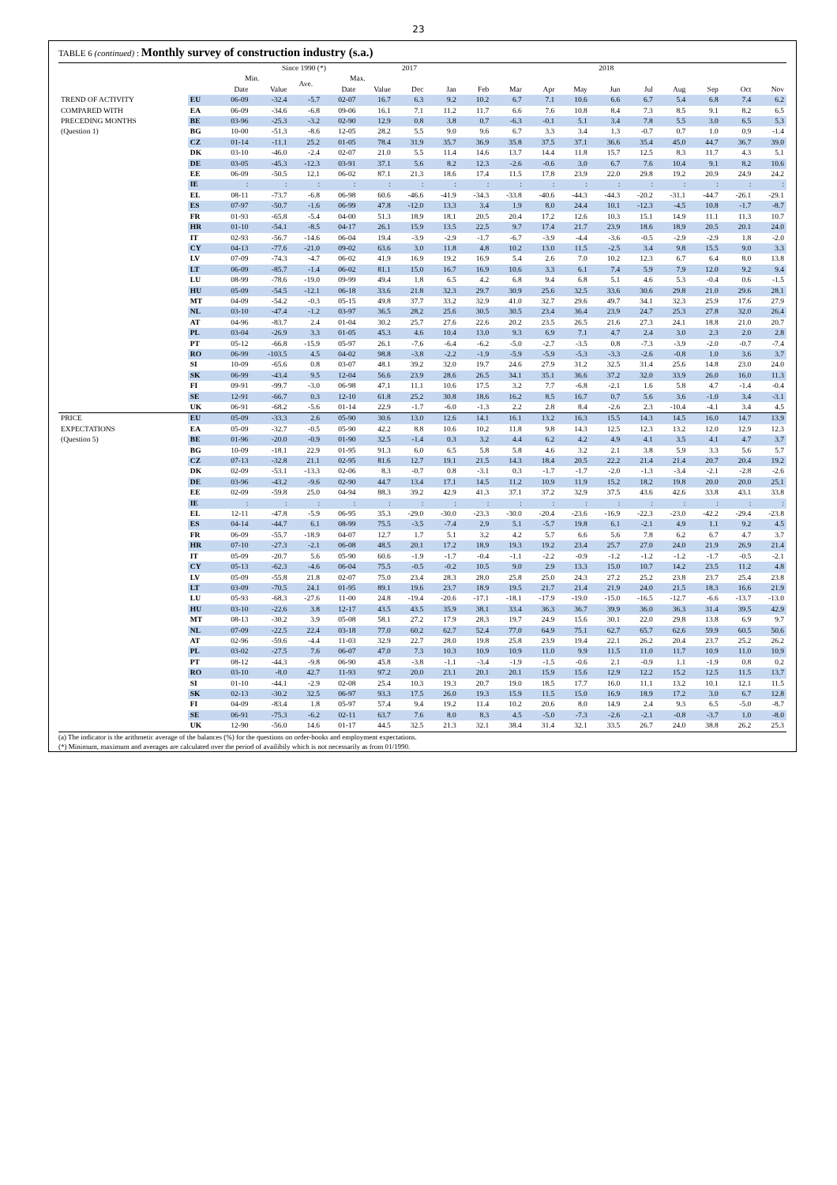23
TABLE 6 (continued) : Monthly survey of construction industry (s.a.)
| | | Since 1990 (*) | | | | | 2017 | 2018 | | | | | | | | | | |
| --- | --- | --- | --- | --- | --- | --- | --- | --- | --- | --- | --- | --- | --- | --- | --- | --- | --- | --- |
| | | Min. | | Ave. | Max. | | | | | | | | | | | | | |
| | | Date | Value | | Date | Value | Dec | Jan | Feb | Mar | Apr | May | Jun | Jul | Aug | Sep | Oct | Nov |
| TREND OF ACTIVITY COMPARED WITH PRECEDING MONTHS (Question 1) | EU | 06-09 | -32.4 | -5.7 | 02-07 | 16.7 | 6.3 | 9.2 | 10.2 | 6.7 | 7.1 | 10.6 | 6.6 | 6.7 | 5.4 | 6.8 | 7.4 | 6.2 |
| | EA | 06-09 | -34.6 | -6.8 | 09-06 | 16.1 | 7.1 | 11.2 | 11.7 | 6.6 | 7.6 | 10.8 | 8.4 | 7.3 | 8.5 | 9.1 | 8.2 | 6.5 |
| | BE | 03-96 | -25.3 | -3.2 | 02-90 | 12.9 | 0.8 | 3.8 | 0.7 | -6.3 | -0.1 | 5.1 | 3.4 | 7.8 | 5.5 | 3.0 | 6.5 | 5.3 |
| | BG | 10-00 | -51.3 | -8.6 | 12-05 | 28.2 | 5.5 | 9.0 | 9.6 | 6.7 | 3.3 | 3.4 | 1.3 | -0.7 | 0.7 | 1.0 | 0.9 | -1.4 |
| | CZ | 01-14 | -11.1 | 25.2 | 01-05 | 78.4 | 31.9 | 35.7 | 36.9 | 35.8 | 37.5 | 37.1 | 36.6 | 35.4 | 45.0 | 44.7 | 36.7 | 39.0 |
| | DK | 03-10 | -46.0 | -2.4 | 02-07 | 21.0 | 5.5 | 11.4 | 14.6 | 13.7 | 14.4 | 11.8 | 15.7 | 12.5 | 8.3 | 11.7 | 4.3 | 5.1 |
| | DE | 03-05 | -45.3 | -12.3 | 03-91 | 37.1 | 5.6 | 8.2 | 12.3 | -2.6 | -0.6 | 3.0 | 6.7 | 7.6 | 10.4 | 9.1 | 8.2 | 10.6 |
| | EE | 06-09 | -50.5 | 12.1 | 06-02 | 87.1 | 21.3 | 18.6 | 17.4 | 11.5 | 17.8 | 23.9 | 22.0 | 29.8 | 19.2 | 20.9 | 24.9 | 24.2 |
| | IE | : | : | : | : | : | : | : | : | : | : | : | : | : | : | : | : | : |
| | EL | 08-11 | -73.7 | -6.8 | 06-98 | 60.6 | -46.6 | -41.9 | -34.3 | -33.8 | -40.6 | -44.3 | -44.3 | -20.2 | -31.1 | -44.7 | -26.1 | -29.1 |
| | ES | 07-97 | -50.7 | -1.6 | 06-99 | 47.8 | -12.0 | 13.3 | 3.4 | 1.9 | 8.0 | 24.4 | 10.1 | -12.3 | -4.5 | 10.8 | -1.7 | -8.7 |
| | FR | 01-93 | -65.8 | -5.4 | 04-00 | 51.3 | 18.9 | 18.1 | 20.5 | 20.4 | 17.2 | 12.6 | 10.3 | 15.1 | 14.9 | 11.1 | 11.3 | 10.7 |
| | HR | 01-10 | -54.1 | -8.5 | 04-17 | 26.1 | 15.9 | 13.5 | 22.5 | 9.7 | 17.4 | 21.7 | 23.9 | 18.6 | 18.9 | 20.5 | 20.1 | 24.0 |
| | IT | 02-93 | -56.7 | -14.6 | 06-04 | 19.4 | -3.9 | -2.9 | -1.7 | -6.7 | -3.9 | -4.4 | -3.6 | -0.5 | -2.9 | -2.9 | 1.8 | -2.0 |
| | CY | 04-13 | -77.6 | -21.0 | 09-02 | 63.6 | 3.0 | 11.8 | 4.8 | 10.2 | 13.0 | 11.5 | -2.5 | 3.4 | 9.8 | 15.5 | 9.0 | 3.3 |
| | LV | 07-09 | -74.3 | -4.7 | 06-02 | 41.9 | 16.9 | 19.2 | 16.9 | 5.4 | 2.6 | 7.0 | 10.2 | 12.3 | 6.7 | 6.4 | 8.0 | 13.8 |
| | LT | 06-09 | -85.7 | -1.4 | 06-02 | 81.1 | 15.0 | 16.7 | 16.9 | 10.6 | 3.3 | 6.1 | 7.4 | 5.9 | 7.9 | 12.0 | 9.2 | 9.4 |
| | LU | 08-99 | -78.6 | -19.0 | 09-99 | 49.4 | 1.8 | 6.5 | 4.2 | 6.8 | 9.4 | 6.8 | 5.1 | 4.6 | 5.3 | -0.4 | 0.6 | -1.5 |
| | HU | 05-09 | -54.5 | -12.1 | 06-18 | 33.6 | 21.8 | 32.3 | 29.7 | 30.9 | 25.6 | 32.5 | 33.6 | 30.6 | 29.8 | 21.0 | 29.6 | 28.1 |
| | MT | 04-09 | -54.2 | -0.3 | 05-15 | 49.8 | 37.7 | 33.2 | 32.9 | 41.0 | 32.7 | 29.6 | 49.7 | 34.1 | 32.3 | 25.9 | 17.6 | 27.9 |
| | NL | 03-10 | -47.4 | -1.2 | 03-97 | 36.5 | 28.2 | 25.6 | 30.5 | 30.5 | 23.4 | 36.4 | 23.9 | 24.7 | 25.3 | 27.8 | 32.0 | 26.4 |
| | AT | 04-96 | -83.7 | 2.4 | 01-04 | 30.2 | 25.7 | 27.6 | 22.6 | 20.2 | 23.5 | 26.5 | 21.6 | 27.3 | 24.1 | 18.8 | 21.0 | 20.7 |
| | PL | 03-04 | -26.9 | 3.3 | 01-05 | 45.3 | 4.6 | 10.4 | 13.0 | 9.3 | 6.9 | 7.1 | 4.7 | 2.4 | 3.0 | 2.3 | 2.0 | 2.8 |
| | PT | 05-12 | -66.8 | -15.9 | 05-97 | 26.1 | -7.6 | -6.4 | -6.2 | -5.0 | -2.7 | -3.5 | 0.8 | -7.3 | -3.9 | -2.0 | -0.7 | -7.4 |
| | RO | 06-99 | -103.5 | 4.5 | 04-02 | 98.8 | -3.8 | -2.2 | -1.9 | -5.9 | -5.9 | -5.3 | -3.3 | -2.6 | -0.8 | 1.0 | 3.6 | 3.7 |
| | SI | 10-09 | -65.6 | 0.8 | 03-07 | 48.1 | 39.2 | 32.0 | 19.7 | 24.6 | 27.9 | 31.2 | 32.5 | 31.4 | 25.6 | 14.8 | 23.0 | 24.0 |
| | SK | 06-99 | -43.4 | 9.5 | 12-04 | 56.6 | 23.9 | 28.6 | 26.5 | 34.1 | 35.1 | 36.6 | 37.2 | 32.0 | 33.9 | 26.0 | 16.0 | 11.3 |
| | FI | 09-91 | -99.7 | -3.0 | 06-98 | 47.1 | 11.1 | 10.6 | 17.5 | 3.2 | 7.7 | -6.8 | -2.1 | 1.6 | 5.8 | 4.7 | -1.4 | -0.4 |
| | SE | 12-91 | -66.7 | 0.3 | 12-10 | 61.8 | 25.2 | 30.8 | 18.6 | 16.2 | 8.5 | 16.7 | 0.7 | 5.6 | 3.6 | -1.0 | 3.4 | -3.1 |
| | UK | 06-91 | -68.2 | -5.6 | 01-14 | 22.9 | -1.7 | -6.0 | -1.3 | 2.2 | 2.8 | 8.4 | -2.6 | 2.3 | -10.4 | -4.1 | 3.4 | 4.5 |
| PRICE EXPECTATIONS (Question 5) | EU | 05-09 | -33.3 | 2.6 | 05-90 | 30.6 | 13.0 | 12.6 | 14.1 | 16.1 | 13.2 | 16.3 | 15.5 | 14.3 | 14.5 | 16.0 | 14.7 | 13.9 |
| | EA | 05-09 | -32.7 | -0.5 | 05-90 | 42.2 | 8.8 | 10.6 | 10.2 | 11.8 | 9.8 | 14.3 | 12.5 | 12.3 | 13.2 | 12.0 | 12.9 | 12.3 |
| | BE | 01-96 | -20.0 | -0.9 | 01-90 | 32.5 | -1.4 | 0.3 | 3.2 | 4.4 | 6.2 | 4.2 | 4.9 | 4.1 | 3.5 | 4.1 | 4.7 | 3.7 |
| | BG | 10-09 | -18.1 | 22.9 | 01-95 | 91.3 | 6.0 | 6.5 | 5.8 | 5.8 | 4.6 | 3.2 | 2.1 | 3.8 | 5.9 | 3.3 | 5.6 | 5.7 |
| | CZ | 07-13 | -32.8 | 21.1 | 02-95 | 81.6 | 12.7 | 19.1 | 21.5 | 14.3 | 18.4 | 20.5 | 22.2 | 21.4 | 21.4 | 20.7 | 20.4 | 19.2 |
| | DK | 02-09 | -53.1 | -13.3 | 02-06 | 8.3 | -0.7 | 0.8 | -3.1 | 0.3 | -1.7 | -1.7 | -2.0 | -1.3 | -3.4 | -2.1 | -2.8 | -2.6 |
| | DE | 03-96 | -43.2 | -9.6 | 02-90 | 44.7 | 13.4 | 17.1 | 14.5 | 11.2 | 10.9 | 11.9 | 15.2 | 18.2 | 19.8 | 20.0 | 20.0 | 25.1 |
| | EE | 02-09 | -59.8 | 25.0 | 04-94 | 88.3 | 39.2 | 42.9 | 41.3 | 37.1 | 37.2 | 32.9 | 37.5 | 43.6 | 42.6 | 33.8 | 43.1 | 33.8 |
| | IE | : | : | : | : | : | : | : | : | : | : | : | : | : | : | : | : | : |
| | EL | 12-11 | -47.8 | -5.9 | 06-95 | 35.3 | -29.0 | -30.0 | -23.3 | -30.0 | -20.4 | -23.6 | -16.9 | -22.3 | -23.0 | -42.2 | -29.4 | -23.8 |
| | ES | 04-14 | -44.7 | 6.1 | 08-99 | 75.5 | -3.5 | -7.4 | 2.9 | 5.1 | -5.7 | 19.8 | 6.1 | -2.1 | 4.9 | 1.1 | 9.2 | 4.5 |
| | FR | 06-09 | -55.7 | -18.9 | 04-07 | 12.7 | 1.7 | 5.1 | 3.2 | 4.2 | 5.7 | 6.6 | 5.6 | 7.8 | 6.2 | 6.7 | 4.7 | 3.7 |
| | HR | 07-10 | -27.3 | -2.1 | 06-08 | 48.5 | 20.1 | 17.2 | 18.9 | 19.3 | 19.2 | 23.4 | 25.7 | 27.0 | 24.0 | 21.9 | 26.9 | 21.4 |
| | IT | 05-09 | -20.7 | 5.6 | 05-90 | 60.6 | -1.9 | -1.7 | -0.4 | -1.1 | -2.2 | -0.9 | -1.2 | -1.2 | -1.2 | -1.7 | -0.5 | -2.1 |
| | CY | 05-13 | -62.3 | -4.6 | 06-04 | 75.5 | -0.5 | -0.2 | 10.5 | 9.0 | 2.9 | 13.3 | 15.0 | 10.7 | 14.2 | 23.5 | 11.2 | 4.8 |
| | LV | 05-09 | -55.8 | 21.8 | 02-07 | 75.0 | 23.4 | 28.3 | 28.0 | 25.8 | 25.0 | 24.3 | 27.2 | 25.2 | 23.8 | 23.7 | 25.4 | 23.8 |
| | LT | 03-09 | -70.5 | 24.1 | 01-95 | 89.1 | 19.6 | 23.7 | 18.9 | 19.5 | 21.7 | 21.4 | 21.9 | 24.0 | 21.5 | 18.3 | 16.6 | 21.9 |
| | LU | 05-93 | -68.3 | -27.6 | 11-00 | 24.8 | -19.4 | -20.6 | -17.1 | -18.1 | -17.9 | -19.0 | -15.0 | -16.5 | -12.7 | -6.6 | -13.7 | -13.0 |
| | HU | 03-10 | -22.6 | 3.8 | 12-17 | 43.5 | 43.5 | 35.9 | 38.1 | 33.4 | 36.3 | 36.7 | 39.9 | 36.0 | 36.3 | 31.4 | 39.5 | 42.9 |
| | MT | 08-13 | -30.2 | 3.9 | 05-08 | 58.1 | 27.2 | 17.9 | 28.3 | 19.7 | 24.9 | 15.6 | 30.1 | 22.0 | 29.8 | 13.8 | 6.9 | 9.7 |
| | NL | 07-09 | -22.5 | 22.4 | 03-18 | 77.0 | 60.2 | 62.7 | 52.4 | 77.0 | 64.9 | 75.1 | 62.7 | 65.7 | 62.6 | 59.9 | 60.5 | 50.6 |
| | AT | 02-96 | -59.6 | -4.4 | 11-03 | 32.9 | 22.7 | 28.0 | 19.8 | 25.8 | 23.9 | 19.4 | 22.1 | 26.2 | 20.4 | 23.7 | 25.2 | 26.2 |
| | PL | 03-02 | -27.5 | 7.6 | 06-07 | 47.0 | 7.3 | 10.3 | 10.9 | 10.9 | 11.0 | 9.9 | 11.5 | 11.0 | 11.7 | 10.9 | 11.0 | 10.9 |
| | PT | 08-12 | -44.3 | -9.8 | 06-90 | 45.8 | -3.8 | -1.1 | -3.4 | -1.9 | -1.5 | -0.6 | 2.1 | -0.9 | 1.1 | -1.9 | 0.8 | 0.2 |
| | RO | 03-10 | -8.0 | 42.7 | 11-93 | 97.2 | 20.0 | 23.1 | 20.1 | 20.1 | 15.9 | 15.6 | 12.9 | 12.2 | 15.2 | 12.5 | 11.5 | 13.7 |
| | SI | 01-10 | -44.1 | -2.9 | 02-08 | 25.4 | 10.3 | 19.3 | 20.7 | 19.0 | 18.5 | 17.7 | 16.0 | 11.1 | 13.2 | 10.1 | 12.1 | 11.5 |
| | SK | 02-13 | -30.2 | 32.5 | 06-97 | 93.3 | 17.5 | 26.0 | 19.3 | 15.9 | 11.5 | 15.0 | 16.9 | 18.9 | 17.2 | 3.0 | 6.7 | 12.8 |
| | FI | 04-09 | -83.4 | 1.8 | 05-97 | 57.4 | 9.4 | 19.2 | 11.4 | 10.2 | 20.6 | 8.0 | 14.9 | 2.4 | 9.3 | 6.5 | -5.0 | -8.7 |
| | SE | 06-91 | -75.3 | -6.2 | 02-11 | 63.7 | 7.6 | 8.0 | 8.3 | 4.5 | -5.0 | -7.3 | -2.6 | -2.1 | -0.8 | -3.7 | 1.0 | -8.0 |
| | UK | 12-90 | -56.0 | 14.6 | 01-17 | 44.5 | 32.5 | 21.3 | 32.1 | 38.4 | 31.4 | 32.1 | 33.5 | 26.7 | 24.0 | 38.8 | 26.2 | 25.3 |
(a) The indicator is the arithmetic average of the balances (%) for the questions on order-books and employment expectations.
(*) Minimum, maximum and averages are calculated over the period of availibily which is not necessarily as from 01/1990.